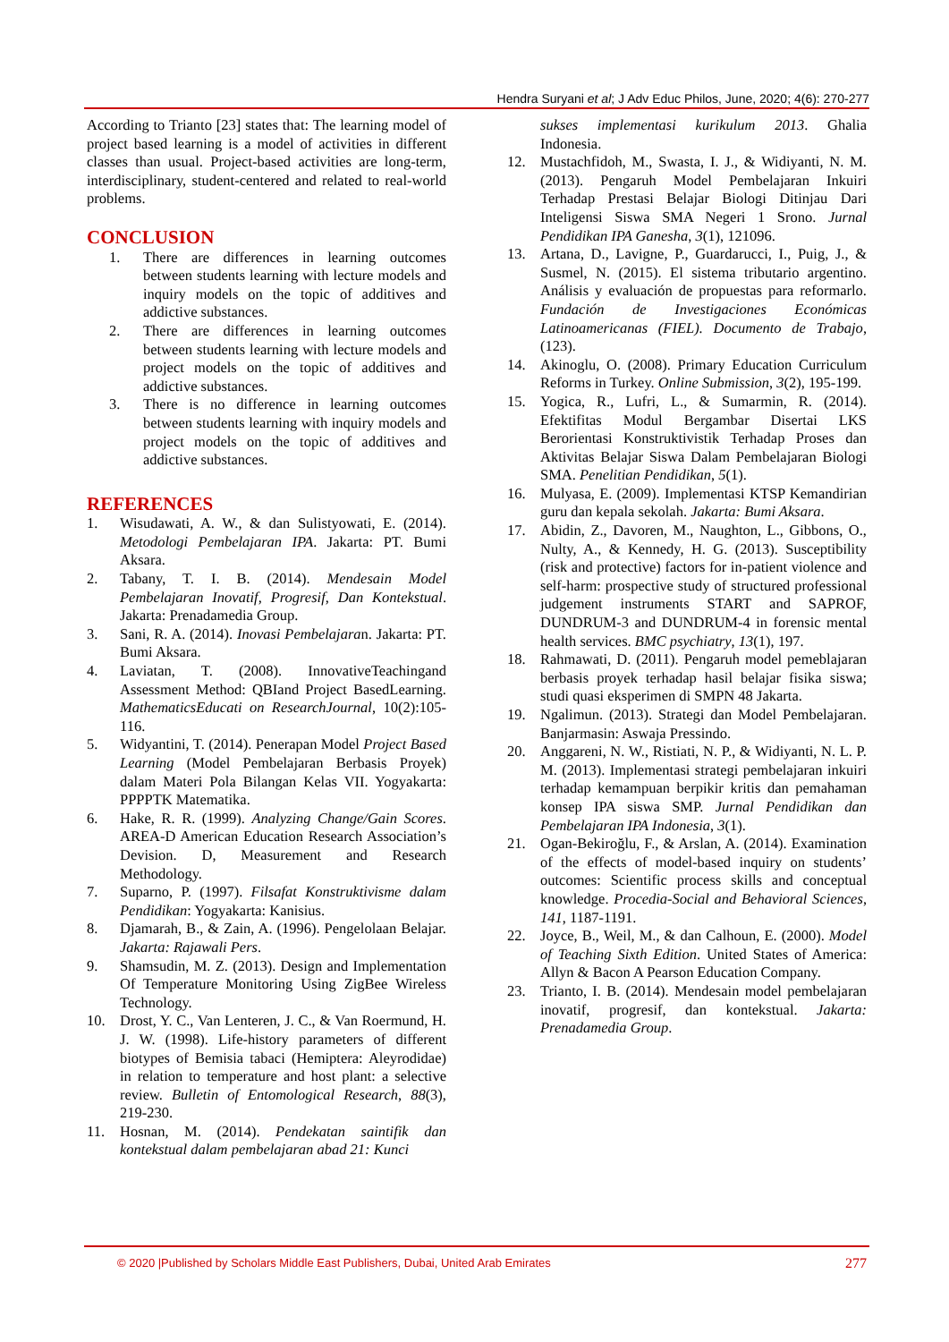Hendra Suryani et al; J Adv Educ Philos, June, 2020; 4(6): 270-277
According to Trianto [23] states that: The learning model of project based learning is a model of activities in different classes than usual. Project-based activities are long-term, interdisciplinary, student-centered and related to real-world problems.
CONCLUSION
1. There are differences in learning outcomes between students learning with lecture models and inquiry models on the topic of additives and addictive substances.
2. There are differences in learning outcomes between students learning with lecture models and project models on the topic of additives and addictive substances.
3. There is no difference in learning outcomes between students learning with inquiry models and project models on the topic of additives and addictive substances.
REFERENCES
1. Wisudawati, A. W., & dan Sulistyowati, E. (2014). Metodologi Pembelajaran IPA. Jakarta: PT. Bumi Aksara.
2. Tabany, T. I. B. (2014). Mendesain Model Pembelajaran Inovatif, Progresif, Dan Kontekstual. Jakarta: Prenadamedia Group.
3. Sani, R. A. (2014). Inovasi Pembelajaran. Jakarta: PT. Bumi Aksara.
4. Laviatan, T. (2008). InnovativeTeachingand Assessment Method: QBIand Project BasedLearning. MathematicsEducati on ResearchJournal, 10(2):105-116.
5. Widyantini, T. (2014). Penerapan Model Project Based Learning (Model Pembelajaran Berbasis Proyek) dalam Materi Pola Bilangan Kelas VII. Yogyakarta: PPPPTK Matematika.
6. Hake, R. R. (1999). Analyzing Change/Gain Scores. AREA-D American Education Research Association’s Devision. D, Measurement and Research Methodology.
7. Suparno, P. (1997). Filsafat Konstruktivisme dalam Pendidikan: Yogyakarta: Kanisius.
8. Djamarah, B., & Zain, A. (1996). Pengelolaan Belajar. Jakarta: Rajawali Pers.
9. Shamsudin, M. Z. (2013). Design and Implementation Of Temperature Monitoring Using ZigBee Wireless Technology.
10. Drost, Y. C., Van Lenteren, J. C., & Van Roermund, H. J. W. (1998). Life-history parameters of different biotypes of Bemisia tabaci (Hemiptera: Aleyrodidae) in relation to temperature and host plant: a selective review. Bulletin of Entomological Research, 88(3), 219-230.
11. Hosnan, M. (2014). Pendekatan saintifik dan kontekstual dalam pembelajaran abad 21: Kunci
sukses implementasi kurikulum 2013. Ghalia Indonesia.
12. Mustachfidoh, M., Swasta, I. J., & Widiyanti, N. M. (2013). Pengaruh Model Pembelajaran Inkuiri Terhadap Prestasi Belajar Biologi Ditinjau Dari Inteligensi Siswa SMA Negeri 1 Srono. Jurnal Pendidikan IPA Ganesha, 3(1), 121096.
13. Artana, D., Lavigne, P., Guardarucci, I., Puig, J., & Susmel, N. (2015). El sistema tributario argentino. Análisis y evaluación de propuestas para reformarlo. Fundación de Investigaciones Económicas Latinoamericanas (FIEL). Documento de Trabajo, (123).
14. Akinoglu, O. (2008). Primary Education Curriculum Reforms in Turkey. Online Submission, 3(2), 195-199.
15. Yogica, R., Lufri, L., & Sumarmin, R. (2014). Efektifitas Modul Bergambar Disertai LKS Berorientasi Konstruktivistik Terhadap Proses dan Aktivitas Belajar Siswa Dalam Pembelajaran Biologi SMA. Penelitian Pendidikan, 5(1).
16. Mulyasa, E. (2009). Implementasi KTSP Kemandirian guru dan kepala sekolah. Jakarta: Bumi Aksara.
17. Abidin, Z., Davoren, M., Naughton, L., Gibbons, O., Nulty, A., & Kennedy, H. G. (2013). Susceptibility (risk and protective) factors for in-patient violence and self-harm: prospective study of structured professional judgement instruments START and SAPROF, DUNDRUM-3 and DUNDRUM-4 in forensic mental health services. BMC psychiatry, 13(1), 197.
18. Rahmawati, D. (2011). Pengaruh model pemeblajaran berbasis proyek terhadap hasil belajar fisika siswa; studi quasi eksperimen di SMPN 48 Jakarta.
19. Ngalimun. (2013). Strategi dan Model Pembelajaran. Banjarmasin: Aswaja Pressindo.
20. Anggareni, N. W., Ristiati, N. P., & Widiyanti, N. L. P. M. (2013). Implementasi strategi pembelajaran inkuiri terhadap kemampuan berpikir kritis dan pemahaman konsep IPA siswa SMP. Jurnal Pendidikan dan Pembelajaran IPA Indonesia, 3(1).
21. Ogan-Bekiroğlu, F., & Arslan, A. (2014). Examination of the effects of model-based inquiry on students’ outcomes: Scientific process skills and conceptual knowledge. Procedia-Social and Behavioral Sciences, 141, 1187-1191.
22. Joyce, B., Weil, M., & dan Calhoun, E. (2000). Model of Teaching Sixth Edition. United States of America: Allyn & Bacon A Pearson Education Company.
23. Trianto, I. B. (2014). Mendesain model pembelajaran inovatif, progresif, dan kontekstual. Jakarta: Prenadamedia Group.
© 2020 |Published by Scholars Middle East Publishers, Dubai, United Arab Emirates 277